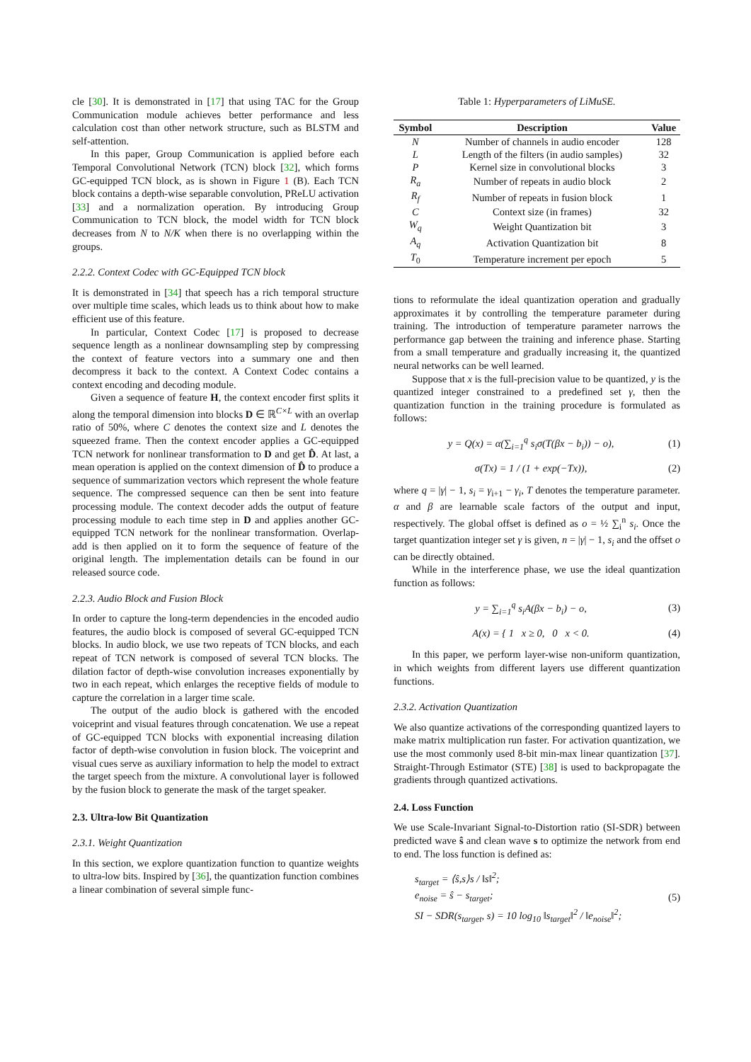cle [30]. It is demonstrated in [17] that using TAC for the Group Communication module achieves better performance and less calculation cost than other network structure, such as BLSTM and self-attention.
In this paper, Group Communication is applied before each Temporal Convolutional Network (TCN) block [32], which forms GC-equipped TCN block, as is shown in Figure 1 (B). Each TCN block contains a depth-wise separable convolution, PReLU activation [33] and a normalization operation. By introducing Group Communication to TCN block, the model width for TCN block decreases from N to N/K when there is no overlapping within the groups.
2.2.2. Context Codec with GC-Equipped TCN block
It is demonstrated in [34] that speech has a rich temporal structure over multiple time scales, which leads us to think about how to make efficient use of this feature.
In particular, Context Codec [17] is proposed to decrease sequence length as a nonlinear downsampling step by compressing the context of feature vectors into a summary one and then decompress it back to the context. A Context Codec contains a context encoding and decoding module.
Given a sequence of feature H, the context encoder first splits it along the temporal dimension into blocks D ∈ ℝ<sup>C×L</sup> with an overlap ratio of 50%, where C denotes the context size and L denotes the squeezed frame. Then the context encoder applies a GC-equipped TCN network for nonlinear transformation to D and get D̂. At last, a mean operation is applied on the context dimension of D̂ to produce a sequence of summarization vectors which represent the whole feature sequence. The compressed sequence can then be sent into feature processing module. The context decoder adds the output of feature processing module to each time step in D and applies another GC-equipped TCN network for the nonlinear transformation. Overlap-add is then applied on it to form the sequence of feature of the original length. The implementation details can be found in our released source code.
2.2.3. Audio Block and Fusion Block
In order to capture the long-term dependencies in the encoded audio features, the audio block is composed of several GC-equipped TCN blocks. In audio block, we use two repeats of TCN blocks, and each repeat of TCN network is composed of several TCN blocks. The dilation factor of depth-wise convolution increases exponentially by two in each repeat, which enlarges the receptive fields of module to capture the correlation in a larger time scale.
The output of the audio block is gathered with the encoded voiceprint and visual features through concatenation. We use a repeat of GC-equipped TCN blocks with exponential increasing dilation factor of depth-wise convolution in fusion block. The voiceprint and visual cues serve as auxiliary information to help the model to extract the target speech from the mixture. A convolutional layer is followed by the fusion block to generate the mask of the target speaker.
2.3. Ultra-low Bit Quantization
2.3.1. Weight Quantization
In this section, we explore quantization function to quantize weights to ultra-low bits. Inspired by [36], the quantization function combines a linear combination of several simple func-
Table 1: Hyperparameters of LiMuSE.
| Symbol | Description | Value |
| --- | --- | --- |
| N | Number of channels in audio encoder | 128 |
| L | Length of the filters (in audio samples) | 32 |
| P | Kernel size in convolutional blocks | 3 |
| R<sub>a</sub> | Number of repeats in audio block | 2 |
| R<sub>f</sub> | Number of repeats in fusion block | 1 |
| C | Context size (in frames) | 32 |
| W<sub>q</sub> | Weight Quantization bit | 3 |
| A<sub>q</sub> | Activation Quantization bit | 8 |
| T<sub>0</sub> | Temperature increment per epoch | 5 |
tions to reformulate the ideal quantization operation and gradually approximates it by controlling the temperature parameter during training. The introduction of temperature parameter narrows the performance gap between the training and inference phase. Starting from a small temperature and gradually increasing it, the quantized neural networks can be well learned.
Suppose that x is the full-precision value to be quantized, y is the quantized integer constrained to a predefined set γ, then the quantization function in the training procedure is formulated as follows:
y = Q(x) = α(∑<sub>i=1</sub><sup>q</sup> s<sub>i</sub>σ(T(βx − b<sub>i</sub>)) − o), (1)
σ(Tx) = 1 / (1 + exp(−Tx)), (2)
where q = |γ| − 1, s<sub>i</sub> = γ<sub>i+1</sub> − γ<sub>i</sub>, T denotes the temperature parameter. α and β are learnable scale factors of the output and input, respectively. The global offset is defined as o = ½ ∑<sub>i</sub><sup>n</sup> s<sub>i</sub>. Once the target quantization integer set γ is given, n = |γ| − 1, s<sub>i</sub> and the offset o can be directly obtained.
While in the interference phase, we use the ideal quantization function as follows:
y = ∑<sub>i=1</sub><sup>q</sup> s<sub>i</sub>A(βx − b<sub>i</sub>) − o, (3)
A(x) = { 1 x ≥ 0, 0 x < 0. (4)
In this paper, we perform layer-wise non-uniform quantization, in which weights from different layers use different quantization functions.
2.3.2. Activation Quantization
We also quantize activations of the corresponding quantized layers to make matrix multiplication run faster. For activation quantization, we use the most commonly used 8-bit min-max linear quantization [37]. Straight-Through Estimator (STE) [38] is used to backpropagate the gradients through quantized activations.
2.4. Loss Function
We use Scale-Invariant Signal-to-Distortion ratio (SI-SDR) between predicted wave ŝ and clean wave s to optimize the network from end to end. The loss function is defined as:
s<sub>target</sub> = ⟨ŝ,s⟩s / ‖s‖<sup>2</sup>;
e<sub>noise</sub> = ŝ − s<sub>target</sub>;
SI − SDR(s<sub>target</sub>, s) = 10 log<sub>10</sub> ‖s<sub>target</sub>‖<sup>2</sup> / ‖e<sub>noise</sub>‖<sup>2</sup>; (5)